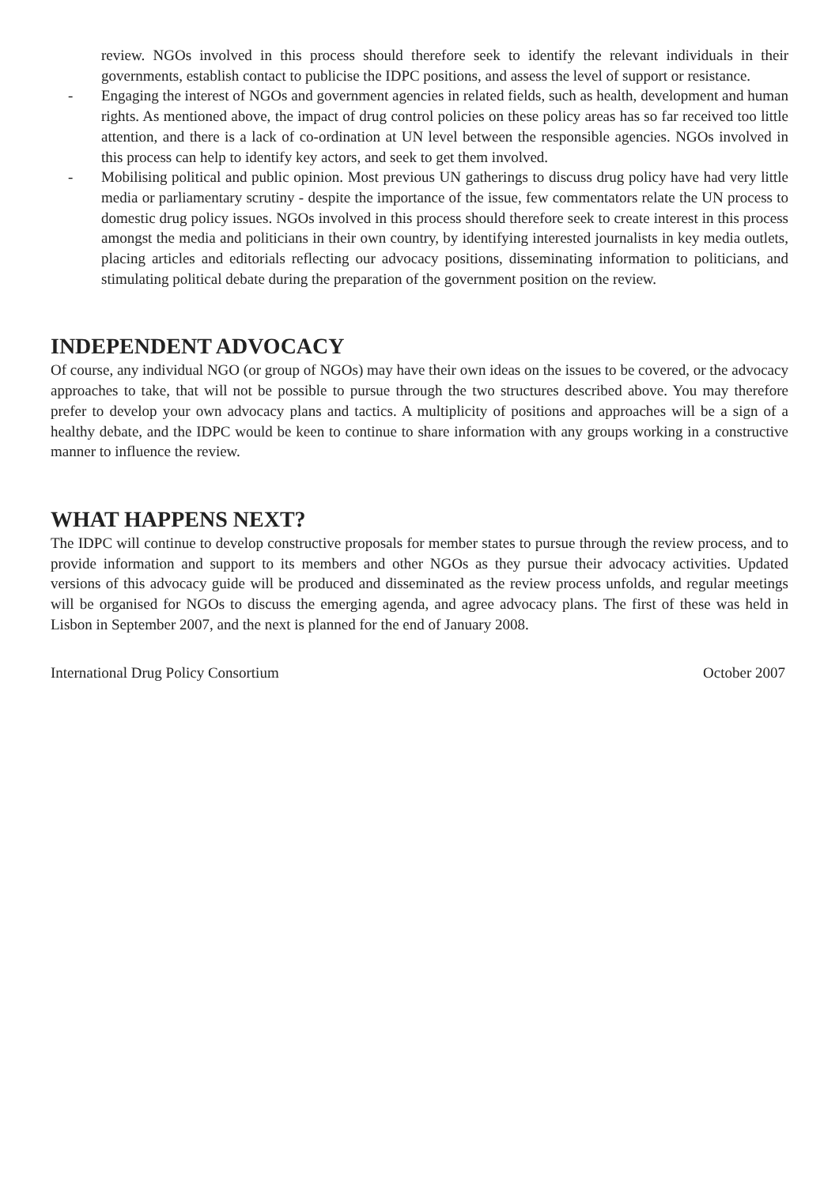review. NGOs involved in this process should therefore seek to identify the relevant individuals in their governments, establish contact to publicise the IDPC positions, and assess the level of support or resistance.
- Engaging the interest of NGOs and government agencies in related fields, such as health, development and human rights. As mentioned above, the impact of drug control policies on these policy areas has so far received too little attention, and there is a lack of co-ordination at UN level between the responsible agencies. NGOs involved in this process can help to identify key actors, and seek to get them involved.
- Mobilising political and public opinion. Most previous UN gatherings to discuss drug policy have had very little media or parliamentary scrutiny - despite the importance of the issue, few commentators relate the UN process to domestic drug policy issues. NGOs involved in this process should therefore seek to create interest in this process amongst the media and politicians in their own country, by identifying interested journalists in key media outlets, placing articles and editorials reflecting our advocacy positions, disseminating information to politicians, and stimulating political debate during the preparation of the government position on the review.
INDEPENDENT ADVOCACY
Of course, any individual NGO (or group of NGOs) may have their own ideas on the issues to be covered, or the advocacy approaches to take, that will not be possible to pursue through the two structures described above. You may therefore prefer to develop your own advocacy plans and tactics. A multiplicity of positions and approaches will be a sign of a healthy debate, and the IDPC would be keen to continue to share information with any groups working in a constructive manner to influence the review.
WHAT HAPPENS NEXT?
The IDPC will continue to develop constructive proposals for member states to pursue through the review process, and to provide information and support to its members and other NGOs as they pursue their advocacy activities. Updated versions of this advocacy guide will be produced and disseminated as the review process unfolds, and regular meetings will be organised for NGOs to discuss the emerging agenda, and agree advocacy plans. The first of these was held in Lisbon in September 2007, and the next is planned for the end of January 2008.
International Drug Policy Consortium October 2007